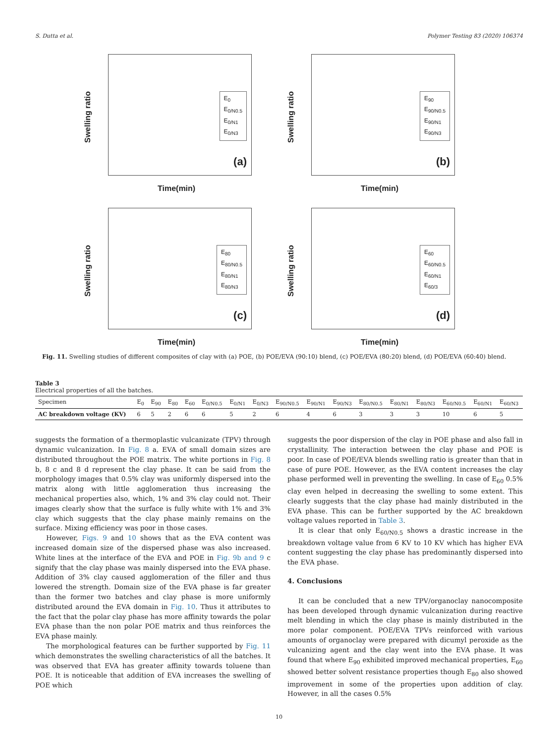S. Dutta et al. Polymer Testing 83 (2020) 106374
Swelling ratio
Time(min)
E<sub>0</sub>
E<sub>0/N0.5</sub>
E<sub>0/N1</sub>
E<sub>0/N3</sub>
(a)
Swelling ratio
Time(min)
E<sub>90</sub>
E<sub>90/N0.5</sub>
E<sub>90/N1</sub>
E<sub>90/N3</sub>
(b)
Swelling ratio
Time(min)
E<sub>80</sub>
E<sub>80/N0.5</sub>
E<sub>80/N1</sub>
E<sub>80/N3</sub>
(c)
Swelling ratio
Time(min)
E<sub>60</sub>
E<sub>60/N0.5</sub>
E<sub>60/N1</sub>
E<sub>60/3</sub>
(d)
Fig. 11. Swelling studies of different composites of clay with (a) POE, (b) POE/EVA (90:10) blend, (c) POE/EVA (80:20) blend, (d) POE/EVA (60:40) blend.
Table 3
Electrical properties of all the batches.
| Specimen | E<sub>0</sub> | E<sub>90</sub> | E<sub>80</sub> | E<sub>60</sub> | E<sub>0/N0.5</sub> | E<sub>0/N1</sub> | E<sub>0/N3</sub> | E<sub>90/N0.5</sub> | E<sub>90/N1</sub> | E<sub>90/N3</sub> | E<sub>80/N0.5</sub> | E<sub>80/N1</sub> | E<sub>80/N3</sub> | E<sub>60/N0.5</sub> | E<sub>60/N1</sub> | E<sub>60/N3</sub> |
| --- | --- | --- | --- | --- | --- | --- | --- | --- | --- | --- | --- | --- | --- | --- | --- | --- |
| AC breakdown voltage (KV) | 6 | 5 | 2 | 6 | 6 | 5 | 2 | 6 | 4 | 6 | 3 | 3 | 3 | 10 | 6 | 5 |
suggests the formation of a thermoplastic vulcanizate (TPV) through dynamic vulcanization. In Fig. 8 a. EVA of small domain sizes are distributed throughout the POE matrix. The white portions in Fig. 8 b, 8 c and 8 d represent the clay phase. It can be said from the morphology images that 0.5% clay was uniformly dispersed into the matrix along with little agglomeration thus increasing the mechanical properties also, which, 1% and 3% clay could not. Their images clearly show that the surface is fully white with 1% and 3% clay which suggests that the clay phase mainly remains on the surface. Mixing efficiency was poor in those cases.
However, Figs. 9 and 10 shows that as the EVA content was increased domain size of the dispersed phase was also increased. White lines at the interface of the EVA and POE in Fig. 9b and 9 c signify that the clay phase was mainly dispersed into the EVA phase. Addition of 3% clay caused agglomeration of the filler and thus lowered the strength. Domain size of the EVA phase is far greater than the former two batches and clay phase is more uniformly distributed around the EVA domain in Fig. 10. Thus it attributes to the fact that the polar clay phase has more affinity towards the polar EVA phase than the non polar POE matrix and thus reinforces the EVA phase mainly.
The morphological features can be further supported by Fig. 11 which demonstrates the swelling characteristics of all the batches. It was observed that EVA has greater affinity towards toluene than POE. It is noticeable that addition of EVA increases the swelling of POE which
suggests the poor dispersion of the clay in POE phase and also fall in crystallinity. The interaction between the clay phase and POE is poor. In case of POE/EVA blends swelling ratio is greater than that in case of pure POE. However, as the EVA content increases the clay phase performed well in preventing the swelling. In case of E<sub>60</sub> 0.5% clay even helped in decreasing the swelling to some extent. This clearly suggests that the clay phase had mainly distributed in the EVA phase. This can be further supported by the AC breakdown voltage values reported in Table 3.
It is clear that only E<sub>60/N0.5</sub> shows a drastic increase in the breakdown voltage value from 6 KV to 10 KV which has higher EVA content suggesting the clay phase has predominantly dispersed into the EVA phase.
4. Conclusions
It can be concluded that a new TPV/organoclay nanocomposite has been developed through dynamic vulcanization during reactive melt blending in which the clay phase is mainly distributed in the more polar component. POE/EVA TPVs reinforced with various amounts of organoclay were prepared with dicumyl peroxide as the vulcanizing agent and the clay went into the EVA phase. It was found that where E<sub>90</sub> exhibited improved mechanical properties, E<sub>60</sub> showed better solvent resistance properties though E<sub>80</sub> also showed improvement in some of the properties upon addition of clay. However, in all the cases 0.5%
10